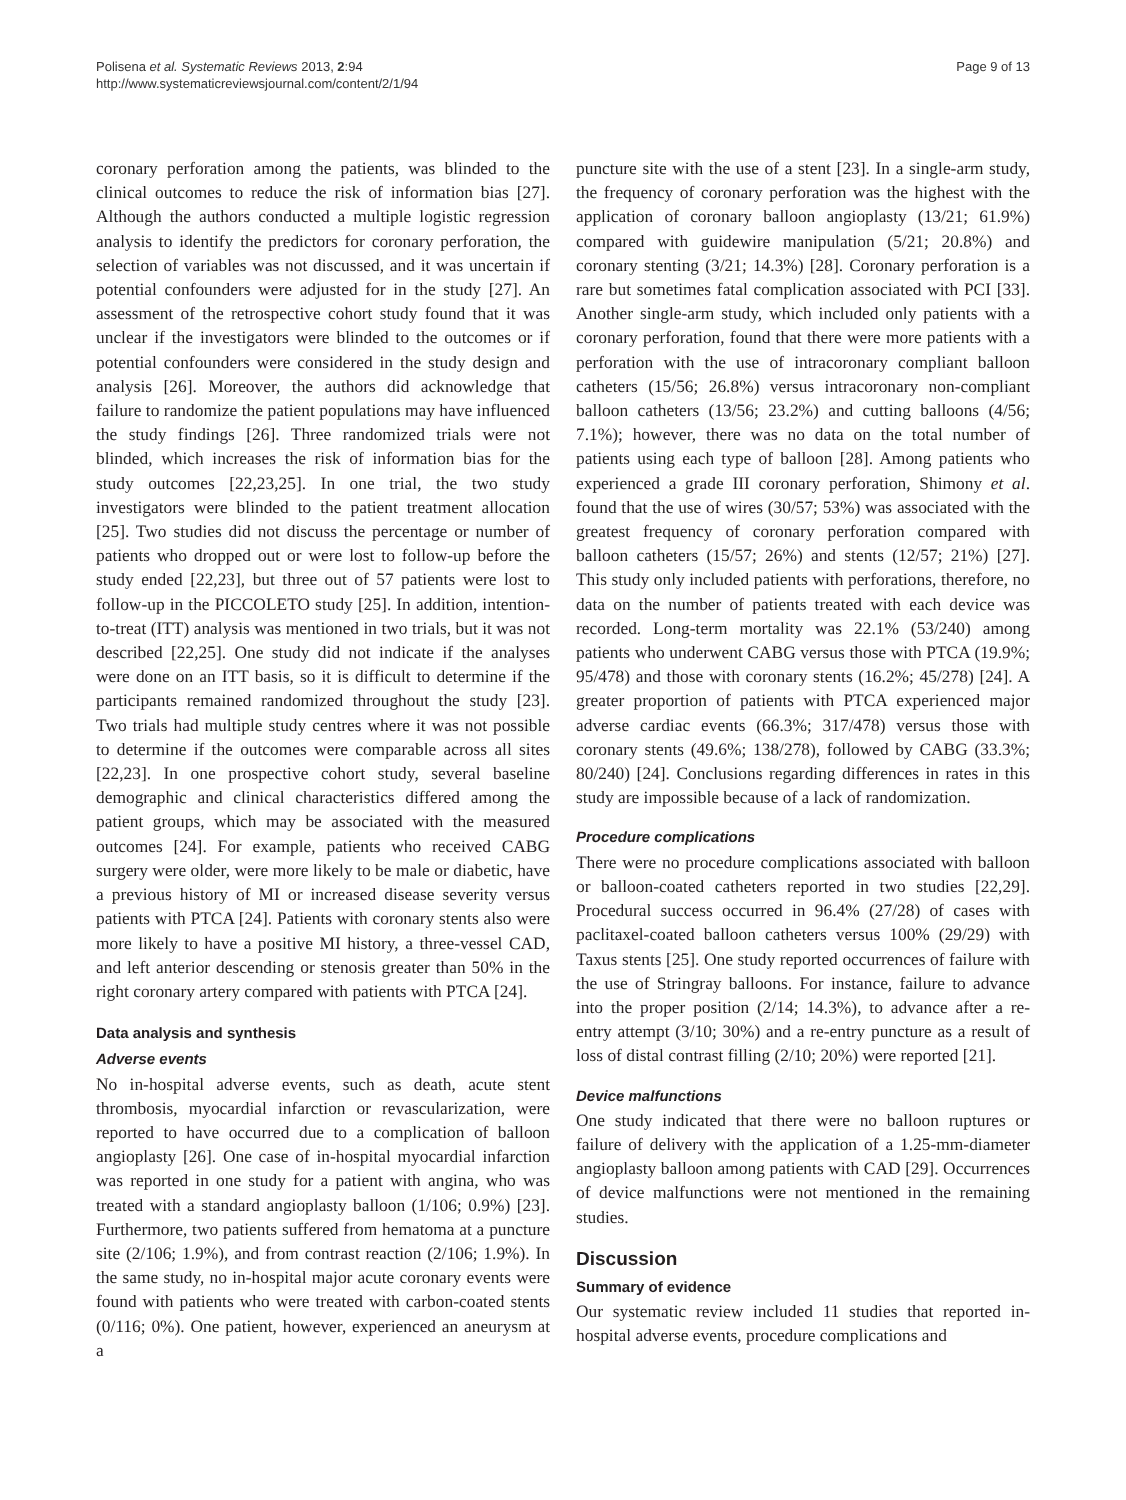Polisena et al. Systematic Reviews 2013, 2:94
http://www.systematicreviewsjournal.com/content/2/1/94
Page 9 of 13
coronary perforation among the patients, was blinded to the clinical outcomes to reduce the risk of information bias [27]. Although the authors conducted a multiple logistic regression analysis to identify the predictors for coronary perforation, the selection of variables was not discussed, and it was uncertain if potential confounders were adjusted for in the study [27]. An assessment of the retrospective cohort study found that it was unclear if the investigators were blinded to the outcomes or if potential confounders were considered in the study design and analysis [26]. Moreover, the authors did acknowledge that failure to randomize the patient populations may have influenced the study findings [26]. Three randomized trials were not blinded, which increases the risk of information bias for the study outcomes [22,23,25]. In one trial, the two study investigators were blinded to the patient treatment allocation [25]. Two studies did not discuss the percentage or number of patients who dropped out or were lost to follow-up before the study ended [22,23], but three out of 57 patients were lost to follow-up in the PICCOLETO study [25]. In addition, intention-to-treat (ITT) analysis was mentioned in two trials, but it was not described [22,25]. One study did not indicate if the analyses were done on an ITT basis, so it is difficult to determine if the participants remained randomized throughout the study [23]. Two trials had multiple study centres where it was not possible to determine if the outcomes were comparable across all sites [22,23]. In one prospective cohort study, several baseline demographic and clinical characteristics differed among the patient groups, which may be associated with the measured outcomes [24]. For example, patients who received CABG surgery were older, were more likely to be male or diabetic, have a previous history of MI or increased disease severity versus patients with PTCA [24]. Patients with coronary stents also were more likely to have a positive MI history, a three-vessel CAD, and left anterior descending or stenosis greater than 50% in the right coronary artery compared with patients with PTCA [24].
Data analysis and synthesis
Adverse events
No in-hospital adverse events, such as death, acute stent thrombosis, myocardial infarction or revascularization, were reported to have occurred due to a complication of balloon angioplasty [26]. One case of in-hospital myocardial infarction was reported in one study for a patient with angina, who was treated with a standard angioplasty balloon (1/106; 0.9%) [23]. Furthermore, two patients suffered from hematoma at a puncture site (2/106; 1.9%), and from contrast reaction (2/106; 1.9%). In the same study, no in-hospital major acute coronary events were found with patients who were treated with carbon-coated stents (0/116; 0%). One patient, however, experienced an aneurysm at a
puncture site with the use of a stent [23]. In a single-arm study, the frequency of coronary perforation was the highest with the application of coronary balloon angioplasty (13/21; 61.9%) compared with guidewire manipulation (5/21; 20.8%) and coronary stenting (3/21; 14.3%) [28]. Coronary perforation is a rare but sometimes fatal complication associated with PCI [33]. Another single-arm study, which included only patients with a coronary perforation, found that there were more patients with a perforation with the use of intracoronary compliant balloon catheters (15/56; 26.8%) versus intracoronary non-compliant balloon catheters (13/56; 23.2%) and cutting balloons (4/56; 7.1%); however, there was no data on the total number of patients using each type of balloon [28]. Among patients who experienced a grade III coronary perforation, Shimony et al. found that the use of wires (30/57; 53%) was associated with the greatest frequency of coronary perforation compared with balloon catheters (15/57; 26%) and stents (12/57; 21%) [27]. This study only included patients with perforations, therefore, no data on the number of patients treated with each device was recorded. Long-term mortality was 22.1% (53/240) among patients who underwent CABG versus those with PTCA (19.9%; 95/478) and those with coronary stents (16.2%; 45/278) [24]. A greater proportion of patients with PTCA experienced major adverse cardiac events (66.3%; 317/478) versus those with coronary stents (49.6%; 138/278), followed by CABG (33.3%; 80/240) [24]. Conclusions regarding differences in rates in this study are impossible because of a lack of randomization.
Procedure complications
There were no procedure complications associated with balloon or balloon-coated catheters reported in two studies [22,29]. Procedural success occurred in 96.4% (27/28) of cases with paclitaxel-coated balloon catheters versus 100% (29/29) with Taxus stents [25]. One study reported occurrences of failure with the use of Stringray balloons. For instance, failure to advance into the proper position (2/14; 14.3%), to advance after a re-entry attempt (3/10; 30%) and a re-entry puncture as a result of loss of distal contrast filling (2/10; 20%) were reported [21].
Device malfunctions
One study indicated that there were no balloon ruptures or failure of delivery with the application of a 1.25-mm-diameter angioplasty balloon among patients with CAD [29]. Occurrences of device malfunctions were not mentioned in the remaining studies.
Discussion
Summary of evidence
Our systematic review included 11 studies that reported in-hospital adverse events, procedure complications and